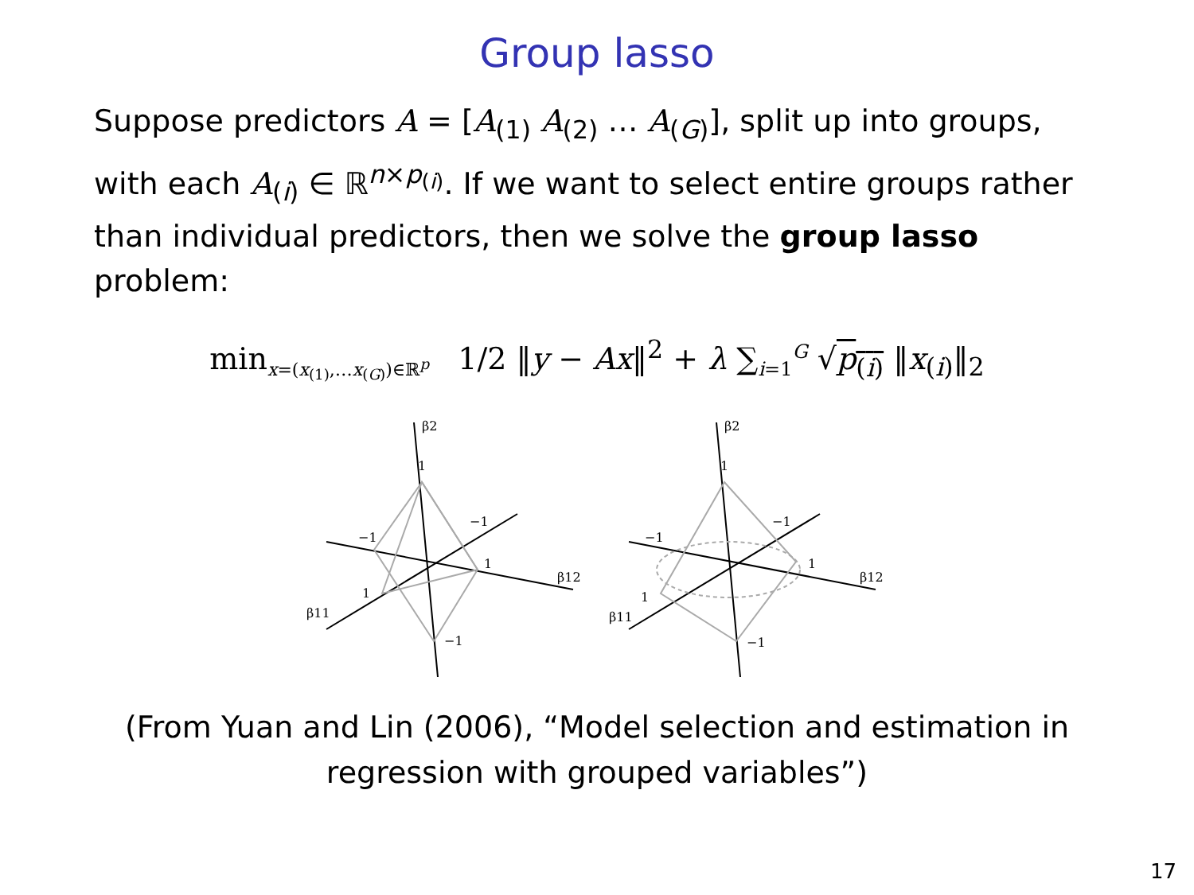Group lasso
Suppose predictors A = [A<sub>(1)</sub> A<sub>(2)</sub> … A<sub>(G)</sub>], split up into groups, with each A<sub>(i)</sub> ∈ ℝ<sup>n×p<sub>(i)</sub></sup>. If we want to select entire groups rather than individual predictors, then we solve the group lasso problem:
min<sub>x=(x<sub>(1)</sub>,…x<sub>(G)</sub>)∈ℝ<sup>p</sup></sub> 1/2 ‖y − Ax‖<sup>2</sup> + λ ∑<sub>i=1</sub><sup>G</sup> √p<sub>(i)</sub> ‖x<sub>(i)</sub>‖<sub>2</sub>
β2
1
−1
−1
1
1
β12
β11
−1
β2
1
−1
−1
1
1
β12
β11
−1
(From Yuan and Lin (2006), “Model selection and estimation in
regression with grouped variables”)
17